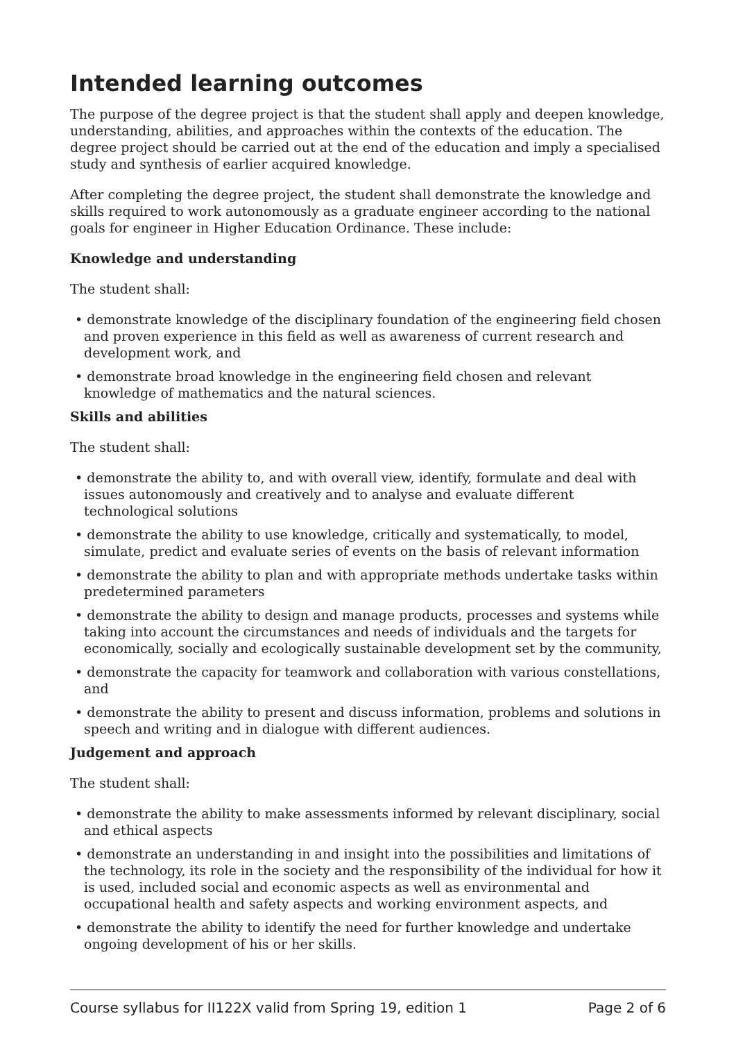Intended learning outcomes
The purpose of the degree project is that the student shall apply and deepen knowledge, understanding, abilities, and approaches within the contexts of the education. The degree project should be carried out at the end of the education and imply a specialised study and synthesis of earlier acquired knowledge.
After completing the degree project, the student shall demonstrate the knowledge and skills required to work autonomously as a graduate engineer according to the national goals for engineer in Higher Education Ordinance. These include:
Knowledge and understanding
The student shall:
• demonstrate knowledge of the disciplinary foundation of the engineering field chosen and proven experience in this field as well as awareness of current research and development work, and
• demonstrate broad knowledge in the engineering field chosen and relevant knowledge of mathematics and the natural sciences.
Skills and abilities
The student shall:
• demonstrate the ability to, and with overall view, identify, formulate and deal with issues autonomously and creatively and to analyse and evaluate different technological solutions
• demonstrate the ability to use knowledge, critically and systematically, to model, simulate, predict and evaluate series of events on the basis of relevant information
• demonstrate the ability to plan and with appropriate methods undertake tasks within predetermined parameters
• demonstrate the ability to design and manage products, processes and systems while taking into account the circumstances and needs of individuals and the targets for economically, socially and ecologically sustainable development set by the community,
• demonstrate the capacity for teamwork and collaboration with various constellations, and
• demonstrate the ability to present and discuss information, problems and solutions in speech and writing and in dialogue with different audiences.
Judgement and approach
The student shall:
• demonstrate the ability to make assessments informed by relevant disciplinary, social and ethical aspects
• demonstrate an understanding in and insight into the possibilities and limitations of the technology, its role in the society and the responsibility of the individual for how it is used, included social and economic aspects as well as environmental and occupational health and safety aspects and working environment aspects, and
• demonstrate the ability to identify the need for further knowledge and undertake ongoing development of his or her skills.
Course syllabus for II122X valid from Spring 19, edition 1 Page 2 of 6